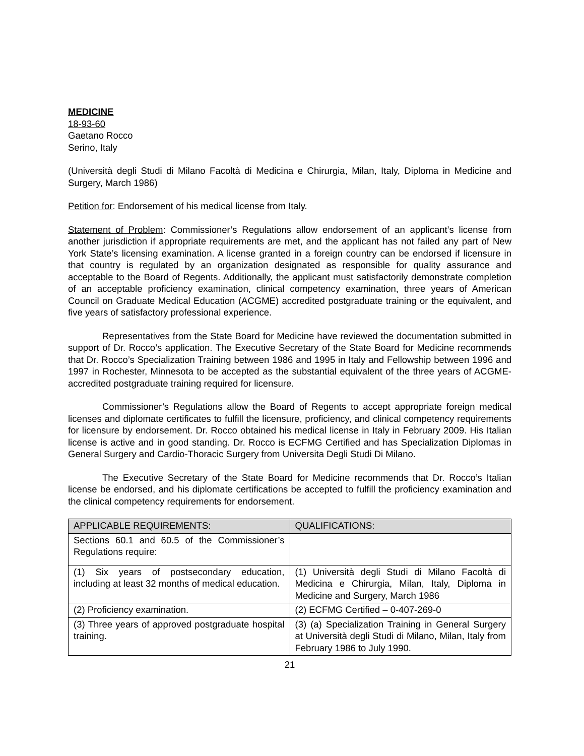MEDICINE
18-93-60
Gaetano Rocco
Serino, Italy
(Università degli Studi di Milano Facoltà di Medicina e Chirurgia, Milan, Italy, Diploma in Medicine and Surgery, March 1986)
Petition for: Endorsement of his medical license from Italy.
Statement of Problem: Commissioner’s Regulations allow endorsement of an applicant’s license from another jurisdiction if appropriate requirements are met, and the applicant has not failed any part of New York State’s licensing examination. A license granted in a foreign country can be endorsed if licensure in that country is regulated by an organization designated as responsible for quality assurance and acceptable to the Board of Regents. Additionally, the applicant must satisfactorily demonstrate completion of an acceptable proficiency examination, clinical competency examination, three years of American Council on Graduate Medical Education (ACGME) accredited postgraduate training or the equivalent, and five years of satisfactory professional experience.
Representatives from the State Board for Medicine have reviewed the documentation submitted in support of Dr. Rocco’s application. The Executive Secretary of the State Board for Medicine recommends that Dr. Rocco’s Specialization Training between 1986 and 1995 in Italy and Fellowship between 1996 and 1997 in Rochester, Minnesota to be accepted as the substantial equivalent of the three years of ACGME-accredited postgraduate training required for licensure.
Commissioner’s Regulations allow the Board of Regents to accept appropriate foreign medical licenses and diplomate certificates to fulfill the licensure, proficiency, and clinical competency requirements for licensure by endorsement. Dr. Rocco obtained his medical license in Italy in February 2009. His Italian license is active and in good standing. Dr. Rocco is ECFMG Certified and has Specialization Diplomas in General Surgery and Cardio-Thoracic Surgery from Universita Degli Studi Di Milano.
The Executive Secretary of the State Board for Medicine recommends that Dr. Rocco’s Italian license be endorsed, and his diplomate certifications be accepted to fulfill the proficiency examination and the clinical competency requirements for endorsement.
| APPLICABLE REQUIREMENTS: | QUALIFICATIONS: |
| --- | --- |
| Sections 60.1 and 60.5 of the Commissioner’s Regulations require: | |
| (1) Six years of postsecondary education, including at least 32 months of medical education. | (1) Università degli Studi di Milano Facoltà di Medicina e Chirurgia, Milan, Italy, Diploma in Medicine and Surgery, March 1986 |
| (2) Proficiency examination. | (2) ECFMG Certified – 0-407-269-0 |
| (3) Three years of approved postgraduate hospital training. | (3) (a) Specialization Training in General Surgery at Università degli Studi di Milano, Milan, Italy from February 1986 to July 1990. |
21